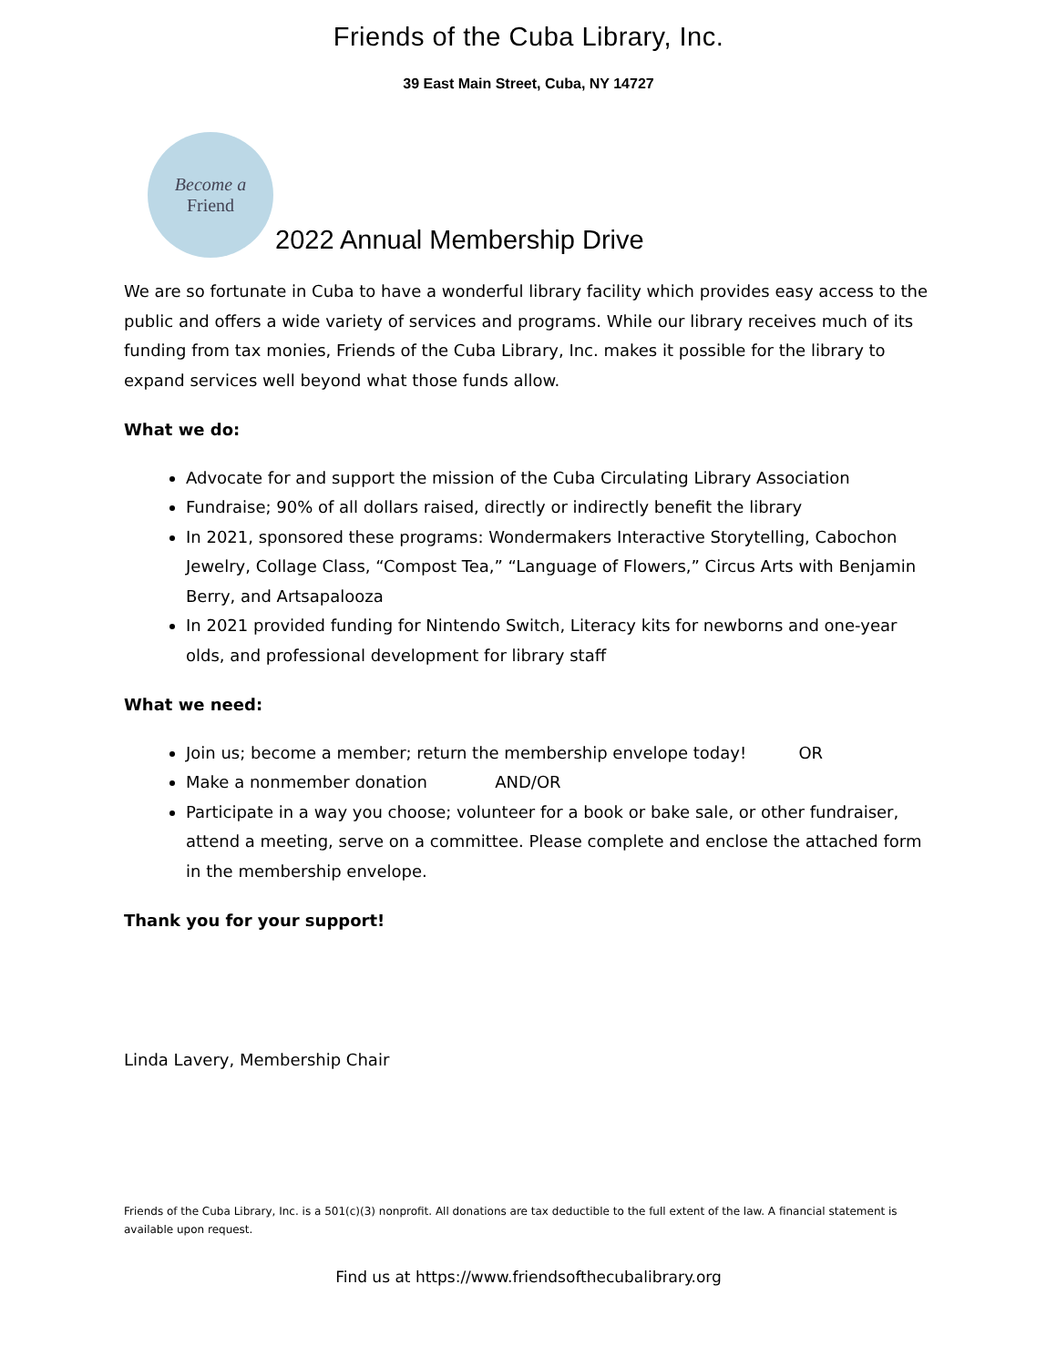Friends of the Cuba Library, Inc.
39 East Main Street, Cuba, NY 14727
Become a
Friend
2022 Annual Membership Drive
We are so fortunate in Cuba to have a wonderful library facility which provides easy access to the public and offers a wide variety of services and programs. While our library receives much of its funding from tax monies, Friends of the Cuba Library, Inc. makes it possible for the library to expand services well beyond what those funds allow.
What we do:
Advocate for and support the mission of the Cuba Circulating Library Association
Fundraise; 90% of all dollars raised, directly or indirectly benefit the library
In 2021, sponsored these programs: Wondermakers Interactive Storytelling, Cabochon Jewelry, Collage Class, “Compost Tea,” “Language of Flowers,” Circus Arts with Benjamin Berry, and Artsapalooza
In 2021 provided funding for Nintendo Switch, Literacy kits for newborns and one-year olds, and professional development for library staff
What we need:
Join us; become a member; return the membership envelope today! OR
Make a nonmember donation AND/OR
Participate in a way you choose; volunteer for a book or bake sale, or other fundraiser, attend a meeting, serve on a committee. Please complete and enclose the attached form in the membership envelope.
Thank you for your support!
Linda Lavery, Membership Chair
Friends of the Cuba Library, Inc. is a 501(c)(3) nonprofit. All donations are tax deductible to the full extent of the law. A financial statement is available upon request.
Find us at https://www.friendsofthecubalibrary.org